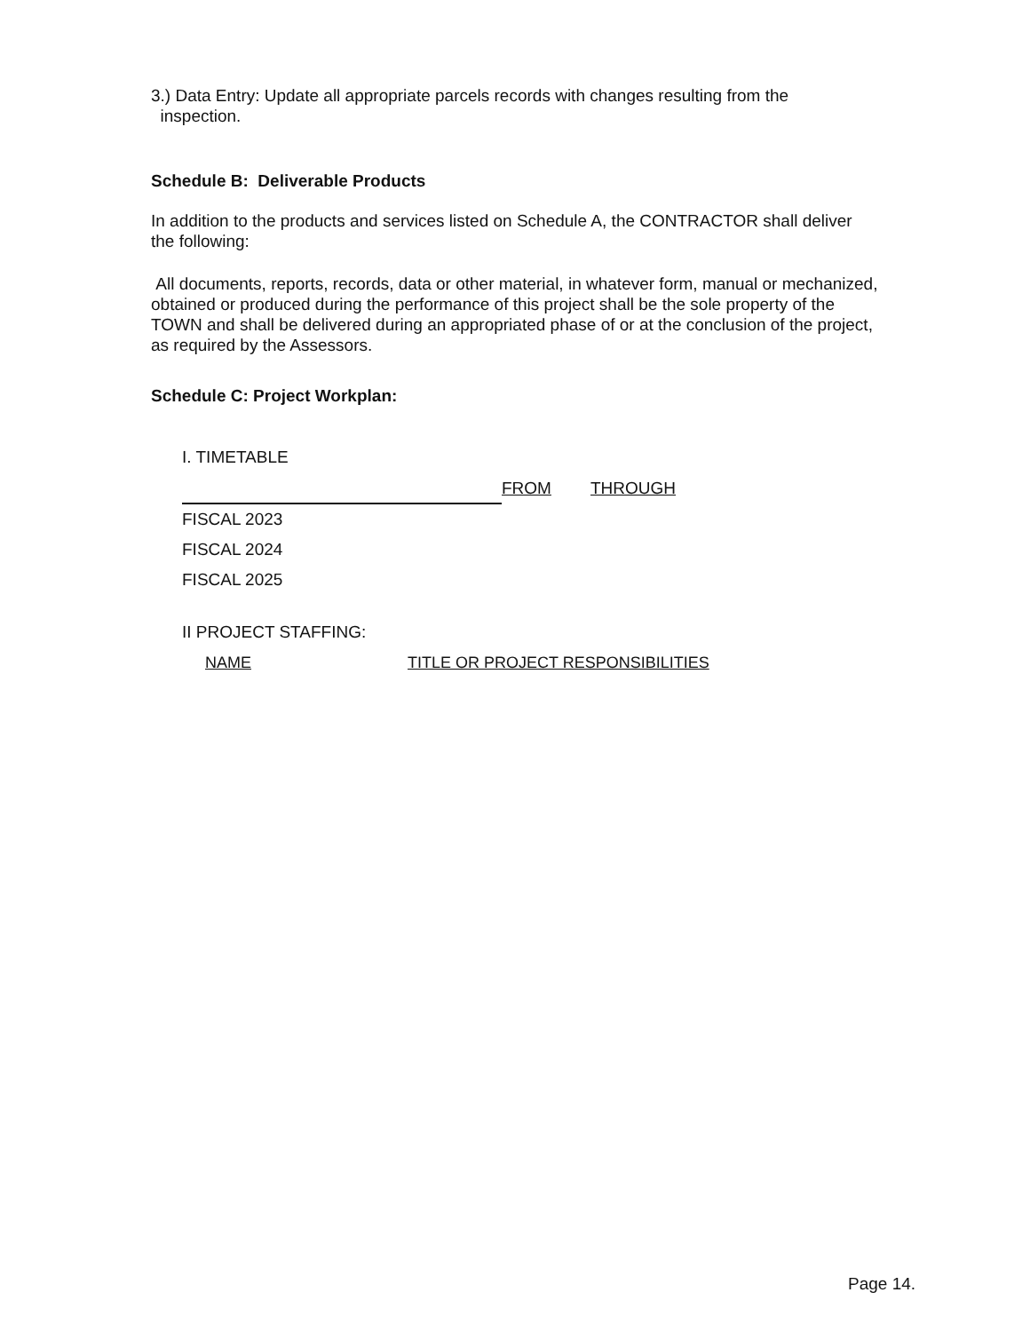3.) Data Entry: Update all appropriate parcels records with changes resulting from the
inspection.
Schedule B: Deliverable Products
In addition to the products and services listed on Schedule A, the CONTRACTOR shall deliver the following:
All documents, reports, records, data or other material, in whatever form, manual or mechanized, obtained or produced during the performance of this project shall be the sole property of the TOWN and shall be delivered during an appropriated phase of or at the conclusion of the project, as required by the Assessors.
Schedule C: Project Workplan:
I. TIMETABLE
| | FROM | THROUGH |
| FISCAL 2023 | | |
| FISCAL 2024 | | |
| FISCAL 2025 | | |
II PROJECT STAFFING:
| NAME | TITLE OR PROJECT RESPONSIBILITIES |
Page 14.